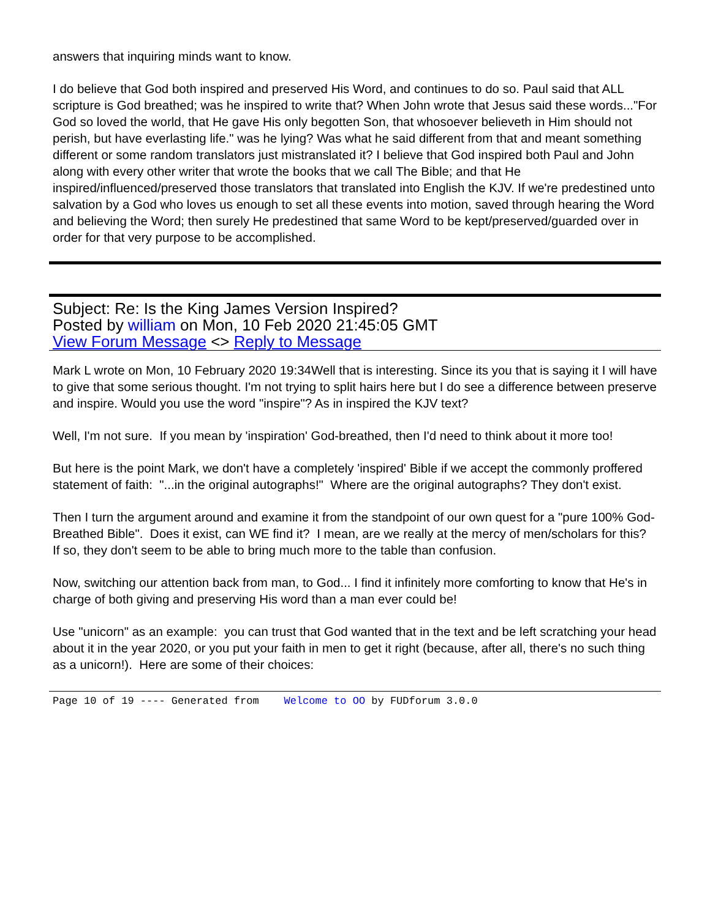answers that inquiring minds want to know.
I do believe that God both inspired and preserved His Word, and continues to do so. Paul said that ALL scripture is God breathed; was he inspired to write that? When John wrote that Jesus said these words..."For God so loved the world, that He gave His only begotten Son, that whosoever believeth in Him should not perish, but have everlasting life." was he lying? Was what he said different from that and meant something different or some random translators just mistranslated it? I believe that God inspired both Paul and John along with every other writer that wrote the books that we call The Bible; and that He inspired/influenced/preserved those translators that translated into English the KJV. If we're predestined unto salvation by a God who loves us enough to set all these events into motion, saved through hearing the Word and believing the Word; then surely He predestined that same Word to be kept/preserved/guarded over in order for that very purpose to be accomplished.
Subject: Re: Is the King James Version Inspired?
Posted by william on Mon, 10 Feb 2020 21:45:05 GMT
View Forum Message <> Reply to Message
Mark L wrote on Mon, 10 February 2020 19:34Well that is interesting. Since its you that is saying it I will have to give that some serious thought. I'm not trying to split hairs here but I do see a difference between preserve and inspire. Would you use the word "inspire"? As in inspired the KJV text?
Well, I'm not sure. If you mean by 'inspiration' God-breathed, then I'd need to think about it more too!
But here is the point Mark, we don't have a completely 'inspired' Bible if we accept the commonly proffered statement of faith: "...in the original autographs!" Where are the original autographs? They don't exist.
Then I turn the argument around and examine it from the standpoint of our own quest for a "pure 100% God-Breathed Bible". Does it exist, can WE find it? I mean, are we really at the mercy of men/scholars for this? If so, they don't seem to be able to bring much more to the table than confusion.
Now, switching our attention back from man, to God... I find it infinitely more comforting to know that He's in charge of both giving and preserving His word than a man ever could be!
Use "unicorn" as an example: you can trust that God wanted that in the text and be left scratching your head about it in the year 2020, or you put your faith in men to get it right (because, after all, there's no such thing as a unicorn!). Here are some of their choices:
Page 10 of 19 ---- Generated from Welcome to OO by FUDforum 3.0.0